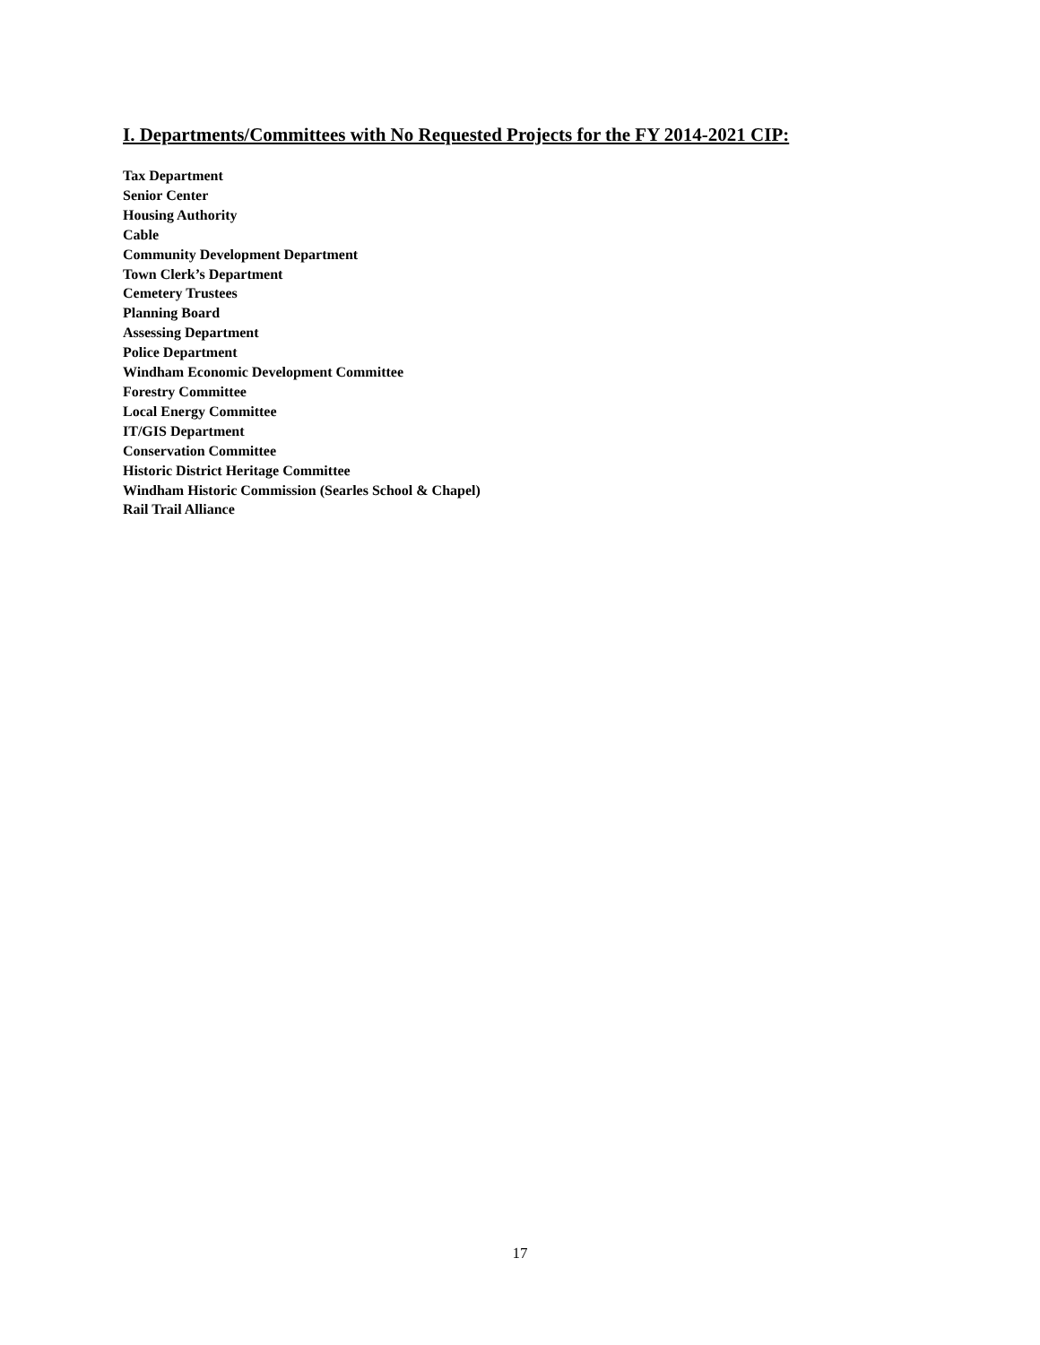I. Departments/Committees with No Requested Projects for the FY 2014-2021 CIP:
Tax Department
Senior Center
Housing Authority
Cable
Community Development Department
Town Clerk’s Department
Cemetery Trustees
Planning Board
Assessing Department
Police Department
Windham Economic Development Committee
Forestry Committee
Local Energy Committee
IT/GIS Department
Conservation Committee
Historic District Heritage Committee
Windham Historic Commission (Searles School & Chapel)
Rail Trail Alliance
17